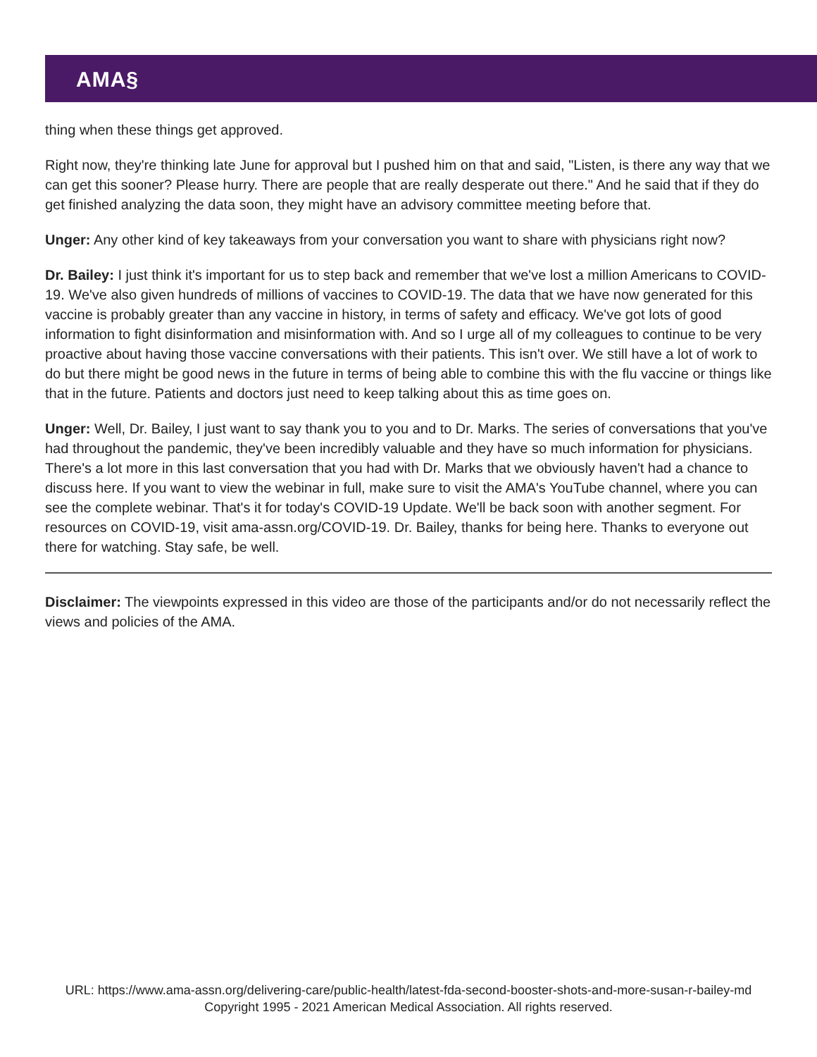AMA§
thing when these things get approved.
Right now, they're thinking late June for approval but I pushed him on that and said, "Listen, is there any way that we can get this sooner? Please hurry. There are people that are really desperate out there." And he said that if they do get finished analyzing the data soon, they might have an advisory committee meeting before that.
Unger: Any other kind of key takeaways from your conversation you want to share with physicians right now?
Dr. Bailey: I just think it's important for us to step back and remember that we've lost a million Americans to COVID-19. We've also given hundreds of millions of vaccines to COVID-19. The data that we have now generated for this vaccine is probably greater than any vaccine in history, in terms of safety and efficacy. We've got lots of good information to fight disinformation and misinformation with. And so I urge all of my colleagues to continue to be very proactive about having those vaccine conversations with their patients. This isn't over. We still have a lot of work to do but there might be good news in the future in terms of being able to combine this with the flu vaccine or things like that in the future. Patients and doctors just need to keep talking about this as time goes on.
Unger: Well, Dr. Bailey, I just want to say thank you to you and to Dr. Marks. The series of conversations that you've had throughout the pandemic, they've been incredibly valuable and they have so much information for physicians. There's a lot more in this last conversation that you had with Dr. Marks that we obviously haven't had a chance to discuss here. If you want to view the webinar in full, make sure to visit the AMA's YouTube channel, where you can see the complete webinar. That's it for today's COVID-19 Update. We'll be back soon with another segment. For resources on COVID-19, visit ama-assn.org/COVID-19. Dr. Bailey, thanks for being here. Thanks to everyone out there for watching. Stay safe, be well.
Disclaimer: The viewpoints expressed in this video are those of the participants and/or do not necessarily reflect the views and policies of the AMA.
URL: https://www.ama-assn.org/delivering-care/public-health/latest-fda-second-booster-shots-and-more-susan-r-bailey-md
Copyright 1995 - 2021 American Medical Association. All rights reserved.